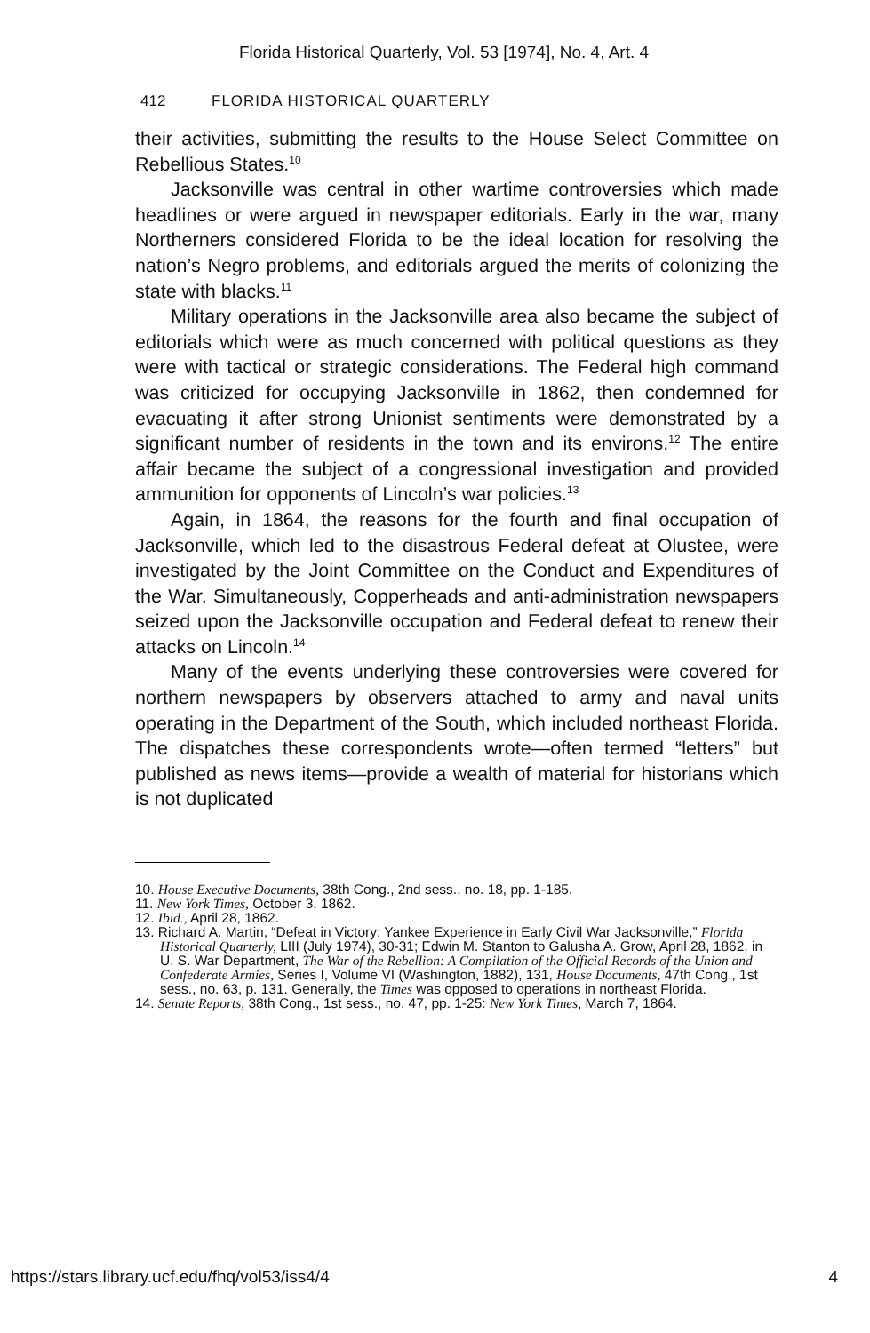Florida Historical Quarterly, Vol. 53 [1974], No. 4, Art. 4
412 FLORIDA HISTORICAL QUARTERLY
their activities, submitting the results to the House Select Committee on Rebellious States.<sup>10</sup>
Jacksonville was central in other wartime controversies which made headlines or were argued in newspaper editorials. Early in the war, many Northerners considered Florida to be the ideal location for resolving the nation’s Negro problems, and editorials argued the merits of colonizing the state with blacks.<sup>11</sup>
Military operations in the Jacksonville area also became the subject of editorials which were as much concerned with political questions as they were with tactical or strategic considerations. The Federal high command was criticized for occupying Jacksonville in 1862, then condemned for evacuating it after strong Unionist sentiments were demonstrated by a significant number of residents in the town and its environs.<sup>12</sup> The entire affair became the subject of a congressional investigation and provided ammunition for opponents of Lincoln’s war policies.<sup>13</sup>
Again, in 1864, the reasons for the fourth and final occupation of Jacksonville, which led to the disastrous Federal defeat at Olustee, were investigated by the Joint Committee on the Conduct and Expenditures of the War. Simultaneously, Copperheads and anti-administration newspapers seized upon the Jacksonville occupation and Federal defeat to renew their attacks on Lincoln.<sup>14</sup>
Many of the events underlying these controversies were covered for northern newspapers by observers attached to army and naval units operating in the Department of the South, which included northeast Florida. The dispatches these correspondents wrote—often termed “letters” but published as news items—provide a wealth of material for historians which is not duplicated
10. House Executive Documents, 38th Cong., 2nd sess., no. 18, pp. 1-185.
11. New York Times, October 3, 1862.
12. Ibid., April 28, 1862.
13. Richard A. Martin, “Defeat in Victory: Yankee Experience in Early Civil War Jacksonville,” Florida Historical Quarterly, LIII (July 1974), 30-31; Edwin M. Stanton to Galusha A. Grow, April 28, 1862, in U. S. War Department, The War of the Rebellion: A Compilation of the Official Records of the Union and Confederate Armies, Series I, Volume VI (Washington, 1882), 131, House Documents, 47th Cong., 1st sess., no. 63, p. 131. Generally, the Times was opposed to operations in northeast Florida.
14. Senate Reports, 38th Cong., 1st sess., no. 47, pp. 1-25: New York Times, March 7, 1864.
https://stars.library.ucf.edu/fhq/vol53/iss4/4 4